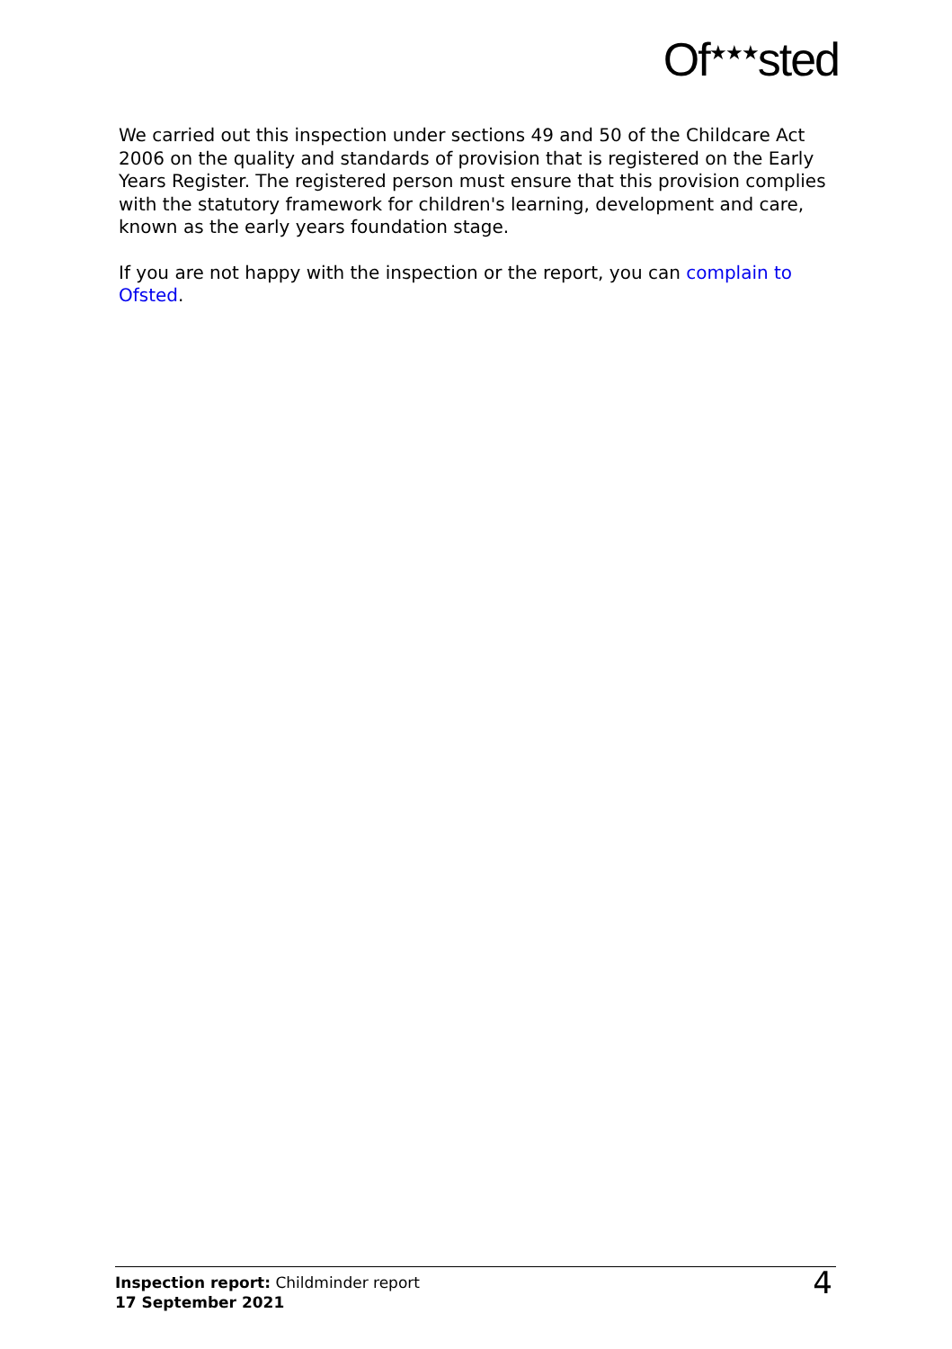Of<sup>★★★</sup>sted
We carried out this inspection under sections 49 and 50 of the Childcare Act 2006 on the quality and standards of provision that is registered on the Early Years Register. The registered person must ensure that this provision complies with the statutory framework for children's learning, development and care, known as the early years foundation stage.
If you are not happy with the inspection or the report, you can complain to Ofsted.
Inspection report: Childminder report
17 September 2021
4